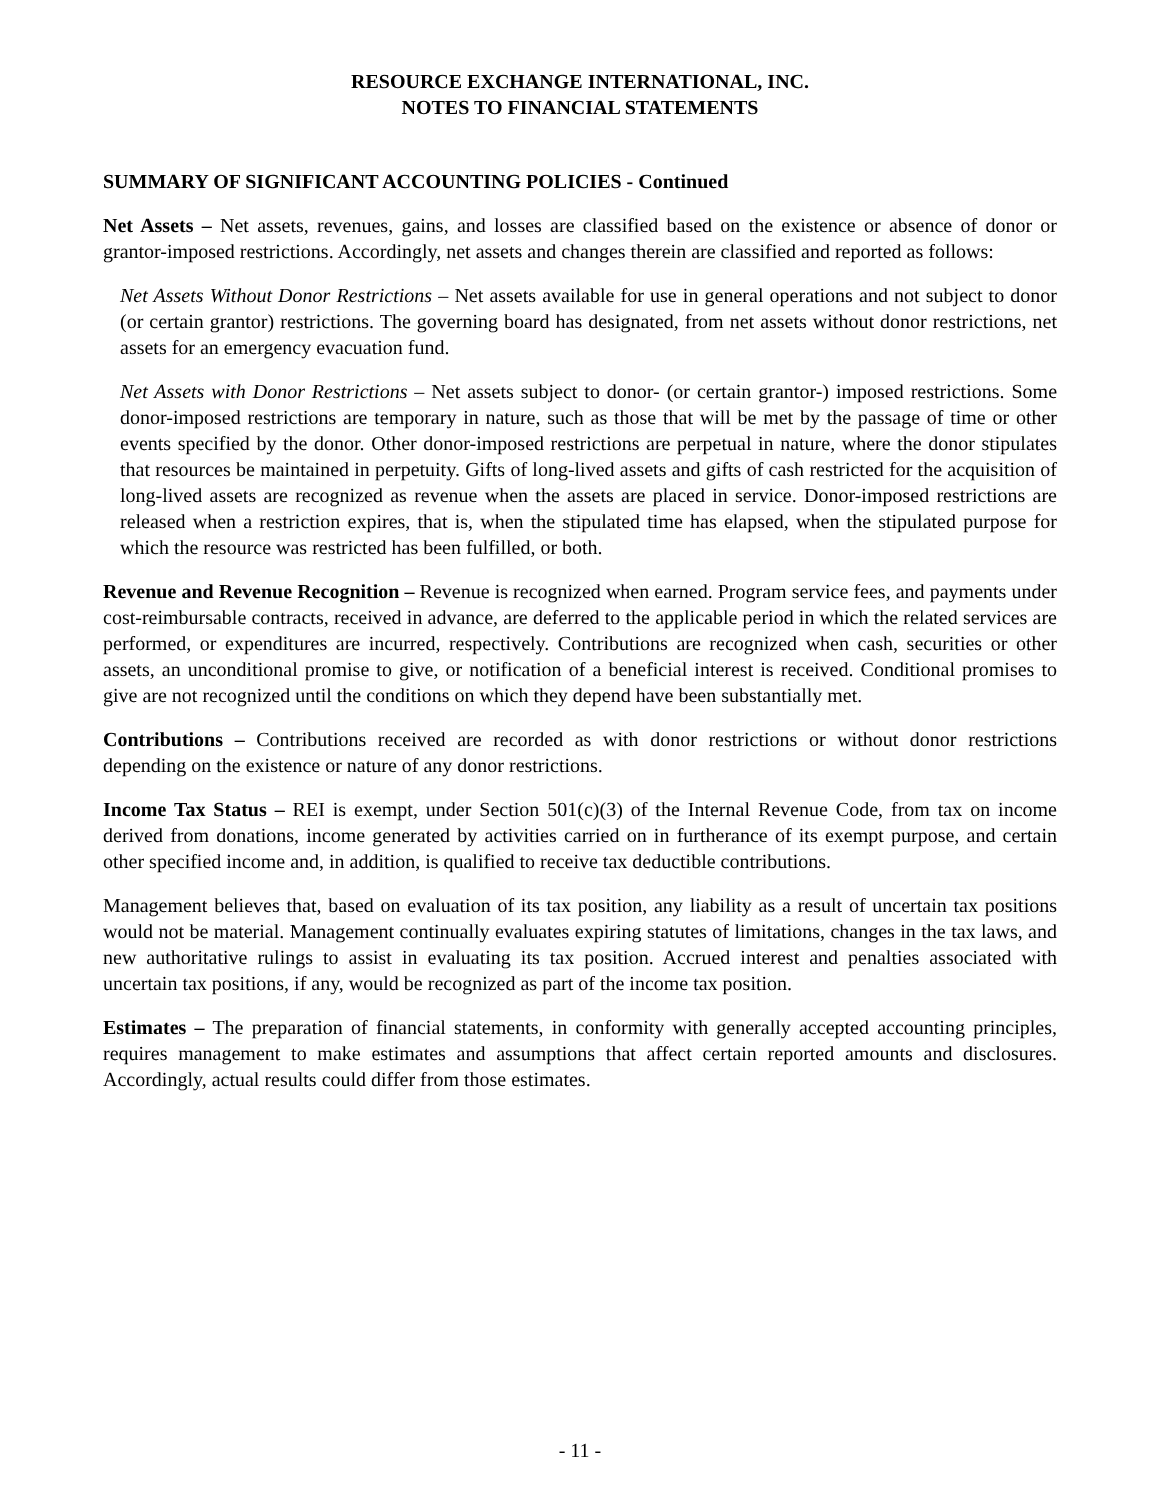RESOURCE EXCHANGE INTERNATIONAL, INC.
NOTES TO FINANCIAL STATEMENTS
SUMMARY OF SIGNIFICANT ACCOUNTING POLICIES - Continued
Net Assets – Net assets, revenues, gains, and losses are classified based on the existence or absence of donor or grantor-imposed restrictions. Accordingly, net assets and changes therein are classified and reported as follows:
Net Assets Without Donor Restrictions – Net assets available for use in general operations and not subject to donor (or certain grantor) restrictions. The governing board has designated, from net assets without donor restrictions, net assets for an emergency evacuation fund.
Net Assets with Donor Restrictions – Net assets subject to donor- (or certain grantor-) imposed restrictions. Some donor-imposed restrictions are temporary in nature, such as those that will be met by the passage of time or other events specified by the donor. Other donor-imposed restrictions are perpetual in nature, where the donor stipulates that resources be maintained in perpetuity. Gifts of long-lived assets and gifts of cash restricted for the acquisition of long-lived assets are recognized as revenue when the assets are placed in service. Donor-imposed restrictions are released when a restriction expires, that is, when the stipulated time has elapsed, when the stipulated purpose for which the resource was restricted has been fulfilled, or both.
Revenue and Revenue Recognition – Revenue is recognized when earned. Program service fees, and payments under cost-reimbursable contracts, received in advance, are deferred to the applicable period in which the related services are performed, or expenditures are incurred, respectively. Contributions are recognized when cash, securities or other assets, an unconditional promise to give, or notification of a beneficial interest is received. Conditional promises to give are not recognized until the conditions on which they depend have been substantially met.
Contributions – Contributions received are recorded as with donor restrictions or without donor restrictions depending on the existence or nature of any donor restrictions.
Income Tax Status – REI is exempt, under Section 501(c)(3) of the Internal Revenue Code, from tax on income derived from donations, income generated by activities carried on in furtherance of its exempt purpose, and certain other specified income and, in addition, is qualified to receive tax deductible contributions.
Management believes that, based on evaluation of its tax position, any liability as a result of uncertain tax positions would not be material. Management continually evaluates expiring statutes of limitations, changes in the tax laws, and new authoritative rulings to assist in evaluating its tax position. Accrued interest and penalties associated with uncertain tax positions, if any, would be recognized as part of the income tax position.
Estimates – The preparation of financial statements, in conformity with generally accepted accounting principles, requires management to make estimates and assumptions that affect certain reported amounts and disclosures. Accordingly, actual results could differ from those estimates.
- 11 -